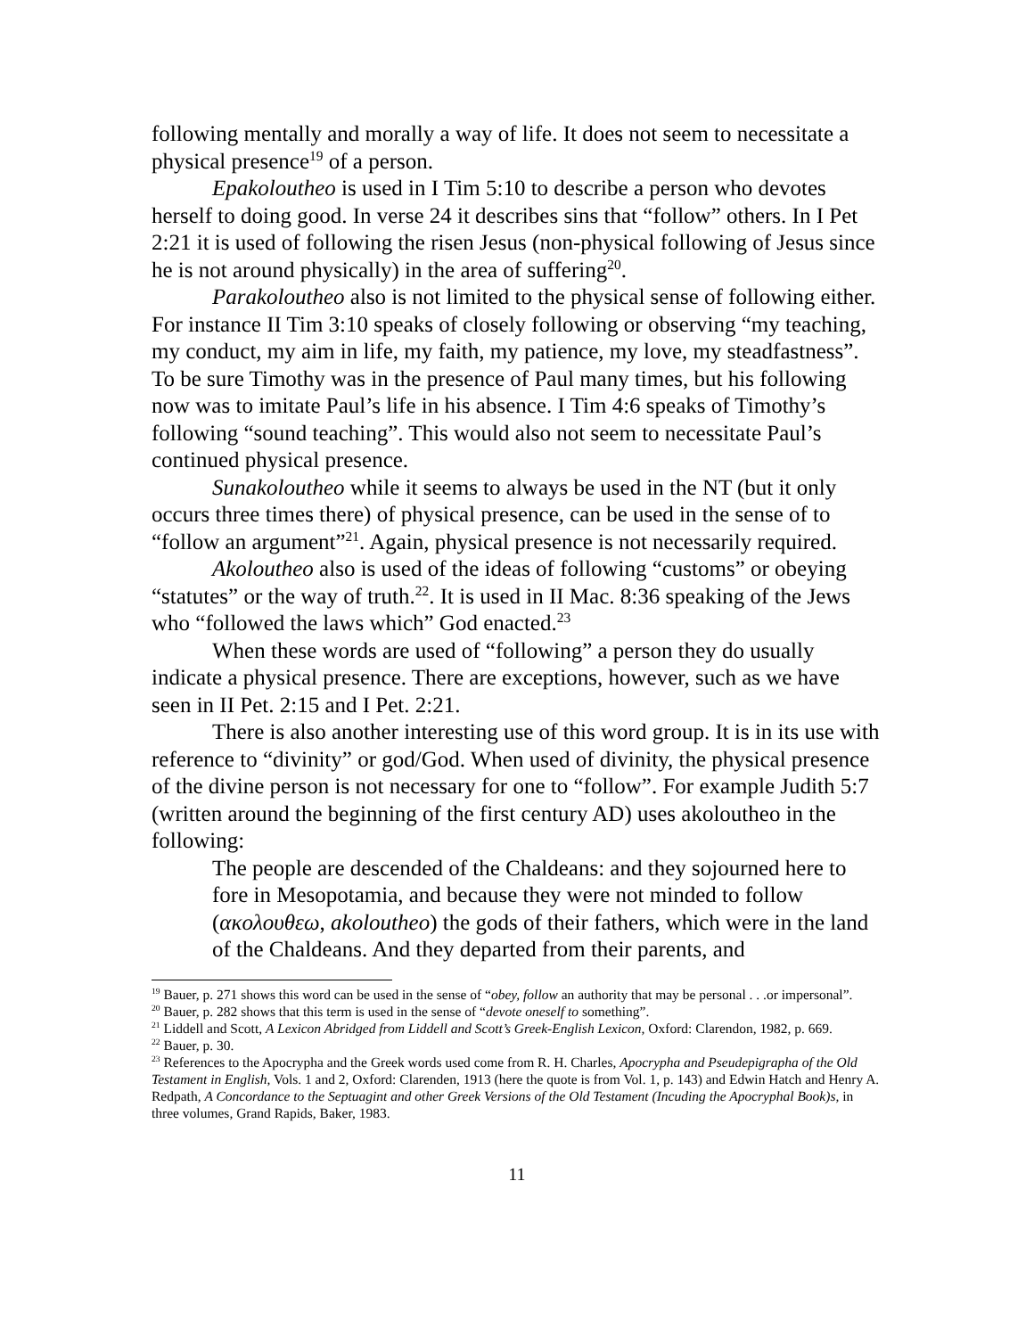following mentally and morally a way of life. It does not seem to necessitate a physical presence<sup>19</sup> of a person.
Epakoloutheo is used in I Tim 5:10 to describe a person who devotes herself to doing good. In verse 24 it describes sins that “follow” others. In I Pet 2:21 it is used of following the risen Jesus (non-physical following of Jesus since he is not around physically) in the area of suffering<sup>20</sup>.
Parakoloutheo also is not limited to the physical sense of following either. For instance II Tim 3:10 speaks of closely following or observing “my teaching, my conduct, my aim in life, my faith, my patience, my love, my steadfastness”. To be sure Timothy was in the presence of Paul many times, but his following now was to imitate Paul’s life in his absence. I Tim 4:6 speaks of Timothy’s following “sound teaching”. This would also not seem to necessitate Paul’s continued physical presence.
Sunakoloutheo while it seems to always be used in the NT (but it only occurs three times there) of physical presence, can be used in the sense of to “follow an argument”<sup>21</sup>. Again, physical presence is not necessarily required.
Akoloutheo also is used of the ideas of following “customs” or obeying “statutes” or the way of truth.<sup>22</sup>. It is used in II Mac. 8:36 speaking of the Jews who “followed the laws which” God enacted.<sup>23</sup>
When these words are used of “following” a person they do usually indicate a physical presence. There are exceptions, however, such as we have seen in II Pet. 2:15 and I Pet. 2:21.
There is also another interesting use of this word group. It is in its use with reference to “divinity” or god/God. When used of divinity, the physical presence of the divine person is not necessary for one to “follow”. For example Judith 5:7 (written around the beginning of the first century AD) uses akoloutheo in the following:
The people are descended of the Chaldeans: and they sojourned here to fore in Mesopotamia, and because they were not minded to follow (ακολουθεω, akoloutheo) the gods of their fathers, which were in the land of the Chaldeans. And they departed from their parents, and
<sup>19</sup> Bauer, p. 271 shows this word can be used in the sense of “obey, follow an authority that may be personal . . .or impersonal”.
<sup>20</sup> Bauer, p. 282 shows that this term is used in the sense of “devote oneself to something”.
<sup>21</sup> Liddell and Scott, A Lexicon Abridged from Liddell and Scott’s Greek-English Lexicon, Oxford: Clarendon, 1982, p. 669.
<sup>22</sup> Bauer, p. 30.
<sup>23</sup> References to the Apocrypha and the Greek words used come from R. H. Charles, Apocrypha and Pseudepigrapha of the Old Testament in English, Vols. 1 and 2, Oxford: Clarenden, 1913 (here the quote is from Vol. 1, p. 143) and Edwin Hatch and Henry A. Redpath, A Concordance to the Septuagint and other Greek Versions of the Old Testament (Incuding the Apocryphal Book)s, in three volumes, Grand Rapids, Baker, 1983.
11